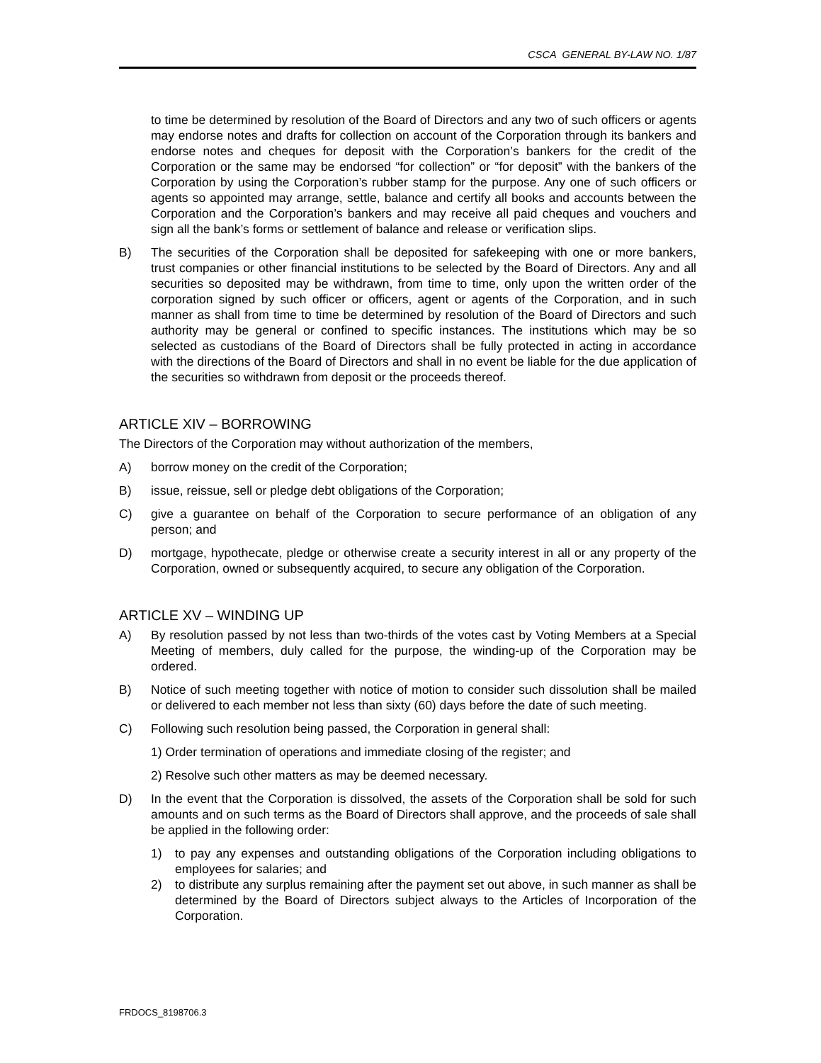CSCA GENERAL BY-LAW NO. 1/87
to time be determined by resolution of the Board of Directors and any two of such officers or agents may endorse notes and drafts for collection on account of the Corporation through its bankers and endorse notes and cheques for deposit with the Corporation’s bankers for the credit of the Corporation or the same may be endorsed “for collection” or “for deposit” with the bankers of the Corporation by using the Corporation’s rubber stamp for the purpose. Any one of such officers or agents so appointed may arrange, settle, balance and certify all books and accounts between the Corporation and the Corporation’s bankers and may receive all paid cheques and vouchers and sign all the bank’s forms or settlement of balance and release or verification slips.
B) The securities of the Corporation shall be deposited for safekeeping with one or more bankers, trust companies or other financial institutions to be selected by the Board of Directors. Any and all securities so deposited may be withdrawn, from time to time, only upon the written order of the corporation signed by such officer or officers, agent or agents of the Corporation, and in such manner as shall from time to time be determined by resolution of the Board of Directors and such authority may be general or confined to specific instances. The institutions which may be so selected as custodians of the Board of Directors shall be fully protected in acting in accordance with the directions of the Board of Directors and shall in no event be liable for the due application of the securities so withdrawn from deposit or the proceeds thereof.
ARTICLE XIV – BORROWING
The Directors of the Corporation may without authorization of the members,
A) borrow money on the credit of the Corporation;
B) issue, reissue, sell or pledge debt obligations of the Corporation;
C) give a guarantee on behalf of the Corporation to secure performance of an obligation of any person; and
D) mortgage, hypothecate, pledge or otherwise create a security interest in all or any property of the Corporation, owned or subsequently acquired, to secure any obligation of the Corporation.
ARTICLE XV – WINDING UP
A) By resolution passed by not less than two-thirds of the votes cast by Voting Members at a Special Meeting of members, duly called for the purpose, the winding-up of the Corporation may be ordered.
B) Notice of such meeting together with notice of motion to consider such dissolution shall be mailed or delivered to each member not less than sixty (60) days before the date of such meeting.
C) Following such resolution being passed, the Corporation in general shall:
1) Order termination of operations and immediate closing of the register; and
2) Resolve such other matters as may be deemed necessary.
D) In the event that the Corporation is dissolved, the assets of the Corporation shall be sold for such amounts and on such terms as the Board of Directors shall approve, and the proceeds of sale shall be applied in the following order:
1) to pay any expenses and outstanding obligations of the Corporation including obligations to employees for salaries; and
2) to distribute any surplus remaining after the payment set out above, in such manner as shall be determined by the Board of Directors subject always to the Articles of Incorporation of the Corporation.
FRDOCS_8198706.3